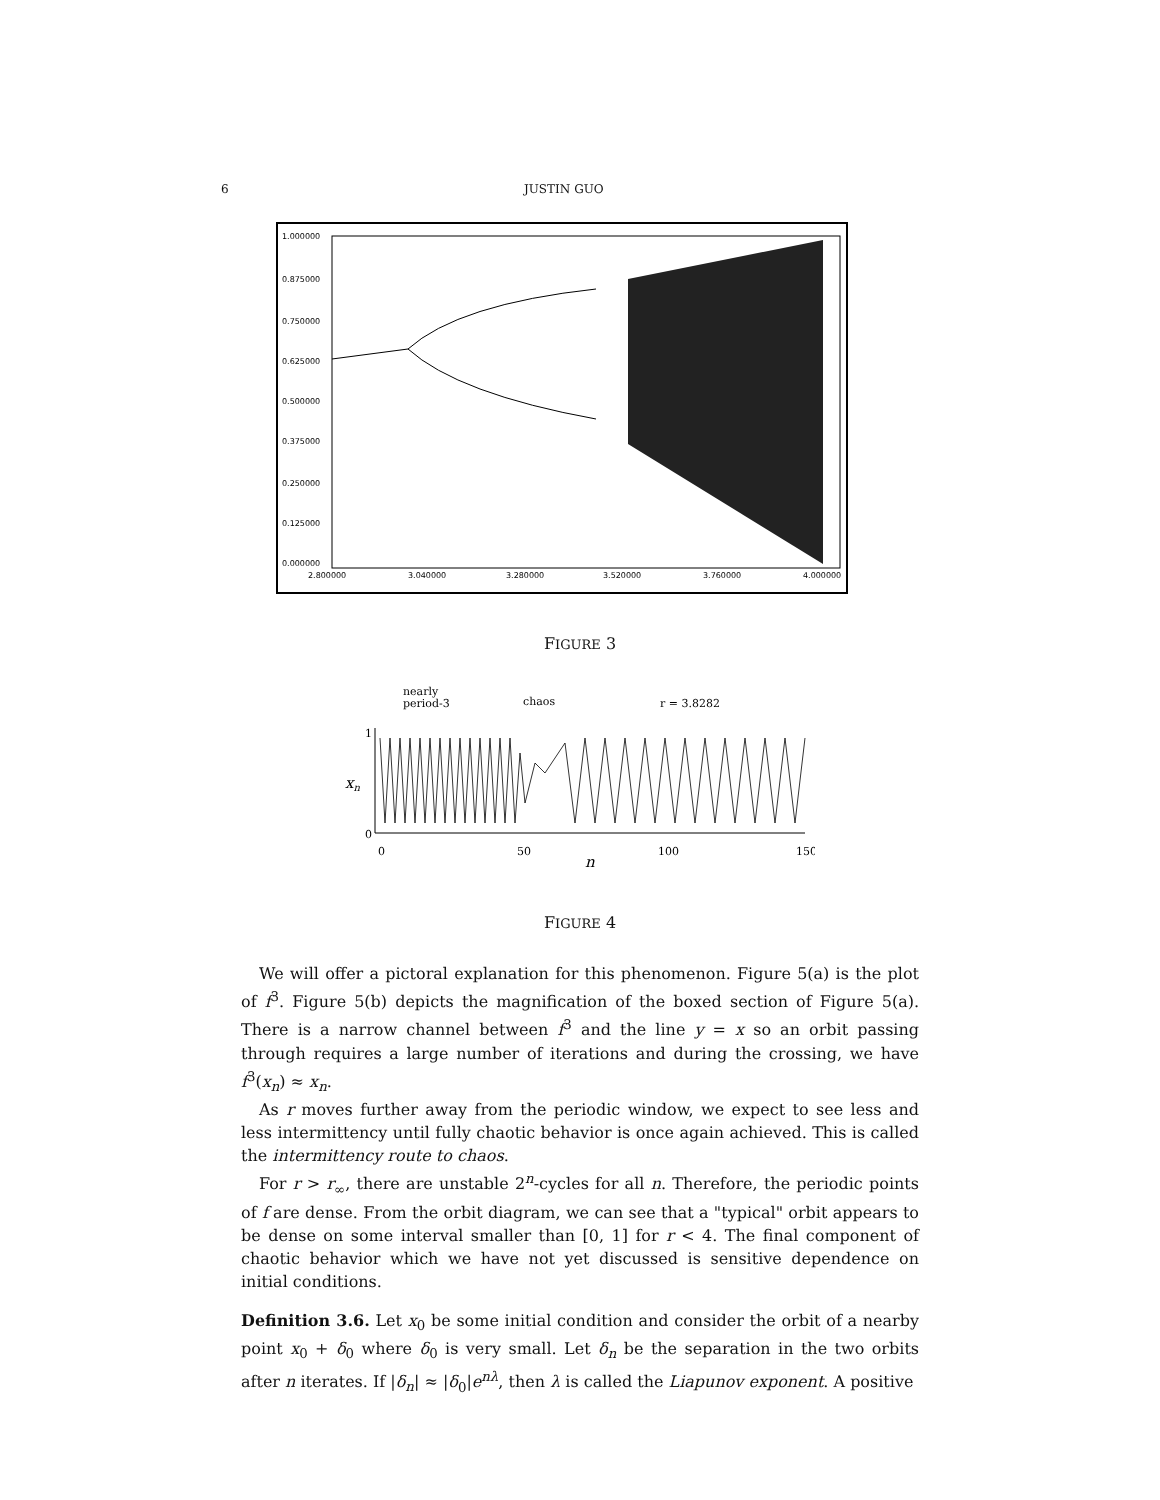6 JUSTIN GUO
1.000000
0.875000
0.750000
0.625000
0.500000
0.375000
0.250000
0.125000
0.000000
2.800000
3.040000
3.280000
3.520000
3.760000
4.000000
FIGURE 3
nearly
period-3
chaos
r = 3.8282
1
0
xn
0
50
100
150
n
FIGURE 4
We will offer a pictoral explanation for this phenomenon. Figure 5(a) is the plot of f<sup>3</sup>. Figure 5(b) depicts the magnification of the boxed section of Figure 5(a). There is a narrow channel between f<sup>3</sup> and the line y = x so an orbit passing through requires a large number of iterations and during the crossing, we have f<sup>3</sup>(x<sub>n</sub>) ≈ x<sub>n</sub>.
As r moves further away from the periodic window, we expect to see less and less intermittency until fully chaotic behavior is once again achieved. This is called the intermittency route to chaos.
For r > r<sub>∞</sub>, there are unstable 2<sup>n</sup>-cycles for all n. Therefore, the periodic points of f are dense. From the orbit diagram, we can see that a "typical" orbit appears to be dense on some interval smaller than [0, 1] for r < 4. The final component of chaotic behavior which we have not yet discussed is sensitive dependence on initial conditions.
Definition 3.6. Let x<sub>0</sub> be some initial condition and consider the orbit of a nearby point x<sub>0</sub> + δ<sub>0</sub> where δ<sub>0</sub> is very small. Let δ<sub>n</sub> be the separation in the two orbits after n iterates. If |δ<sub>n</sub>| ≈ |δ<sub>0</sub>|e<sup>nλ</sup>, then λ is called the Liapunov exponent. A positive